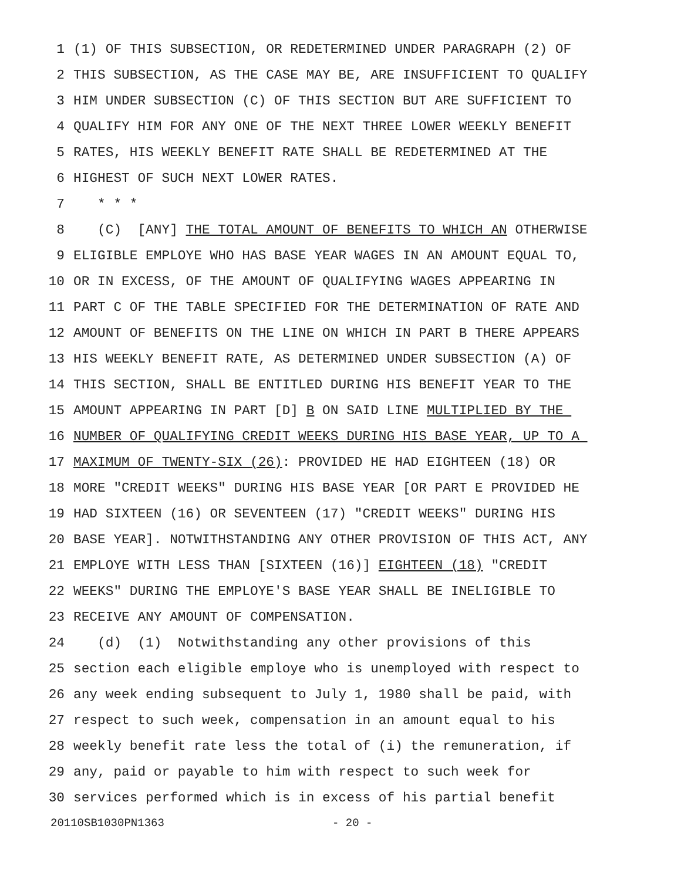1 (1) OF THIS SUBSECTION, OR REDETERMINED UNDER PARAGRAPH (2) OF
2 THIS SUBSECTION, AS THE CASE MAY BE, ARE INSUFFICIENT TO QUALIFY
3 HIM UNDER SUBSECTION (C) OF THIS SECTION BUT ARE SUFFICIENT TO
4 QUALIFY HIM FOR ANY ONE OF THE NEXT THREE LOWER WEEKLY BENEFIT
5 RATES, HIS WEEKLY BENEFIT RATE SHALL BE REDETERMINED AT THE
6 HIGHEST OF SUCH NEXT LOWER RATES.
7 * * *
8 (C) [ANY] THE TOTAL AMOUNT OF BENEFITS TO WHICH AN OTHERWISE
9 ELIGIBLE EMPLOYE WHO HAS BASE YEAR WAGES IN AN AMOUNT EQUAL TO,
10 OR IN EXCESS, OF THE AMOUNT OF QUALIFYING WAGES APPEARING IN
11 PART C OF THE TABLE SPECIFIED FOR THE DETERMINATION OF RATE AND
12 AMOUNT OF BENEFITS ON THE LINE ON WHICH IN PART B THERE APPEARS
13 HIS WEEKLY BENEFIT RATE, AS DETERMINED UNDER SUBSECTION (A) OF
14 THIS SECTION, SHALL BE ENTITLED DURING HIS BENEFIT YEAR TO THE
15 AMOUNT APPEARING IN PART [D] B ON SAID LINE MULTIPLIED BY THE
16 NUMBER OF QUALIFYING CREDIT WEEKS DURING HIS BASE YEAR, UP TO A
17 MAXIMUM OF TWENTY-SIX (26): PROVIDED HE HAD EIGHTEEN (18) OR
18 MORE "CREDIT WEEKS" DURING HIS BASE YEAR [OR PART E PROVIDED HE
19 HAD SIXTEEN (16) OR SEVENTEEN (17) "CREDIT WEEKS" DURING HIS
20 BASE YEAR]. NOTWITHSTANDING ANY OTHER PROVISION OF THIS ACT, ANY
21 EMPLOYE WITH LESS THAN [SIXTEEN (16)] EIGHTEEN (18) "CREDIT
22 WEEKS" DURING THE EMPLOYE'S BASE YEAR SHALL BE INELIGIBLE TO
23 RECEIVE ANY AMOUNT OF COMPENSATION.
24 (d) (1) Notwithstanding any other provisions of this
25 section each eligible employe who is unemployed with respect to
26 any week ending subsequent to July 1, 1980 shall be paid, with
27 respect to such week, compensation in an amount equal to his
28 weekly benefit rate less the total of (i) the remuneration, if
29 any, paid or payable to him with respect to such week for
30 services performed which is in excess of his partial benefit
20110SB1030PN1363 - 20 -